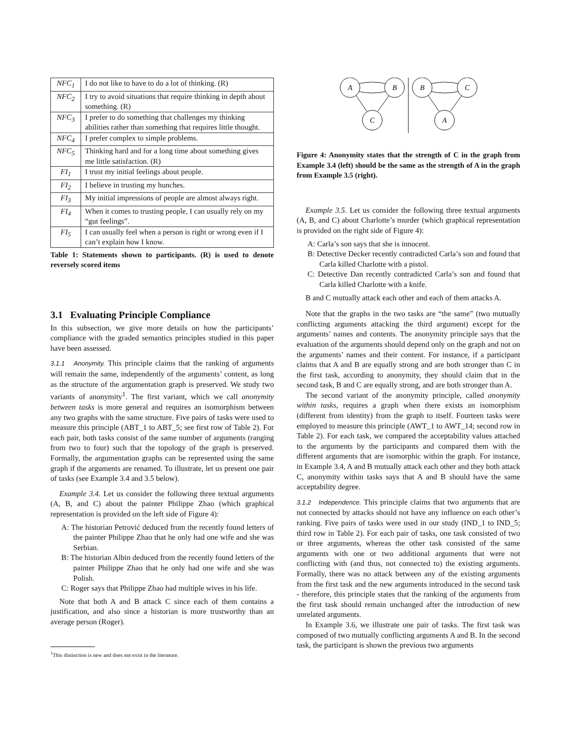| NFC<sub>1</sub> | I do not like to have to do a lot of thinking. (R) |
| NFC<sub>2</sub> | I try to avoid situations that require thinking in depth about something. (R) |
| NFC<sub>3</sub> | I prefer to do something that challenges my thinking abilities rather than something that requires little thought. |
| NFC<sub>4</sub> | I prefer complex to simple problems. |
| NFC<sub>5</sub> | Thinking hard and for a long time about something gives me little satisfaction. (R) |
| FI<sub>1</sub> | I trust my initial feelings about people. |
| FI<sub>2</sub> | I believe in trusting my hunches. |
| FI<sub>3</sub> | My initial impressions of people are almost always right. |
| FI<sub>4</sub> | When it comes to trusting people, I can usually rely on my “gut feelings”. |
| FI<sub>5</sub> | I can usually feel when a person is right or wrong even if I can’t explain how I know. |
Table 1: Statements shown to participants. (R) is used to denote reversely scored items
3.1 Evaluating Principle Compliance
In this subsection, we give more details on how the participants’ compliance with the graded semantics principles studied in this paper have been assessed.
3.1.1 Anonymity. This principle claims that the ranking of arguments will remain the same, independently of the arguments’ content, as long as the structure of the argumentation graph is preserved. We study two variants of anonymity<sup>1</sup>. The first variant, which we call anonymity between tasks is more general and requires an isomorphism between any two graphs with the same structure. Five pairs of tasks were used to measure this principle (ABT_1 to ABT_5; see first row of Table 2). For each pair, both tasks consist of the same number of arguments (ranging from two to four) such that the topology of the graph is preserved. Formally, the argumentation graphs can be represented using the same graph if the arguments are renamed. To illustrate, let us present one pair of tasks (see Example 3.4 and 3.5 below).
Example 3.4. Let us consider the following three textual arguments (A, B, and C) about the painter Philippe Zhao (which graphical representation is provided on the left side of Figure 4):
A: The historian Petrović deduced from the recently found letters of the painter Philippe Zhao that he only had one wife and she was Serbian.
B: The historian Albin deduced from the recently found letters of the painter Philippe Zhao that he only had one wife and she was Polish.
C: Roger says that Philippe Zhao had multiple wives in his life.
Note that both A and B attack C since each of them contains a justification, and also since a historian is more trustworthy than an average person (Roger).
<sup>1</sup> This distinction is new and does not exist in the literature.
A
B
C
B
C
A
Figure 4: Anonymity states that the strength of C in the graph from Example 3.4 (left) should be the same as the strength of A in the graph from Example 3.5 (right).
Example 3.5. Let us consider the following three textual arguments (A, B, and C) about Charlotte’s murder (which graphical representation is provided on the right side of Figure 4):
A: Carla’s son says that she is innocent.
B: Detective Decker recently contradicted Carla’s son and found that Carla killed Charlotte with a pistol.
C: Detective Dan recently contradicted Carla’s son and found that Carla killed Charlotte with a knife.
B and C mutually attack each other and each of them attacks A.
Note that the graphs in the two tasks are “the same” (two mutually conflicting arguments attacking the third argument) except for the arguments’ names and contents. The anonymity principle says that the evaluation of the arguments should depend only on the graph and not on the arguments’ names and their content. For instance, if a participant claims that A and B are equally strong and are both stronger than C in the first task, according to anonymity, they should claim that in the second task, B and C are equally strong, and are both stronger than A.
The second variant of the anonymity principle, called anonymity within tasks, requires a graph when there exists an isomorphism (different from identity) from the graph to itself. Fourteen tasks were employed to measure this principle (AWT_1 to AWT_14; second row in Table 2). For each task, we compared the acceptability values attached to the arguments by the participants and compared them with the different arguments that are isomorphic within the graph. For instance, in Example 3.4, A and B mutually attack each other and they both attack C, anonymity within tasks says that A and B should have the same acceptability degree.
3.1.2 Independence. This principle claims that two arguments that are not connected by attacks should not have any influence on each other’s ranking. Five pairs of tasks were used in our study (IND_1 to IND_5; third row in Table 2). For each pair of tasks, one task consisted of two or three arguments, whereas the other task consisted of the same arguments with one or two additional arguments that were not conflicting with (and thus, not connected to) the existing arguments. Formally, there was no attack between any of the existing arguments from the first task and the new arguments introduced in the second task - therefore, this principle states that the ranking of the arguments from the first task should remain unchanged after the introduction of new unrelated arguments.
In Example 3.6, we illustrate one pair of tasks. The first task was composed of two mutually conflicting arguments A and B. In the second task, the participant is shown the previous two arguments